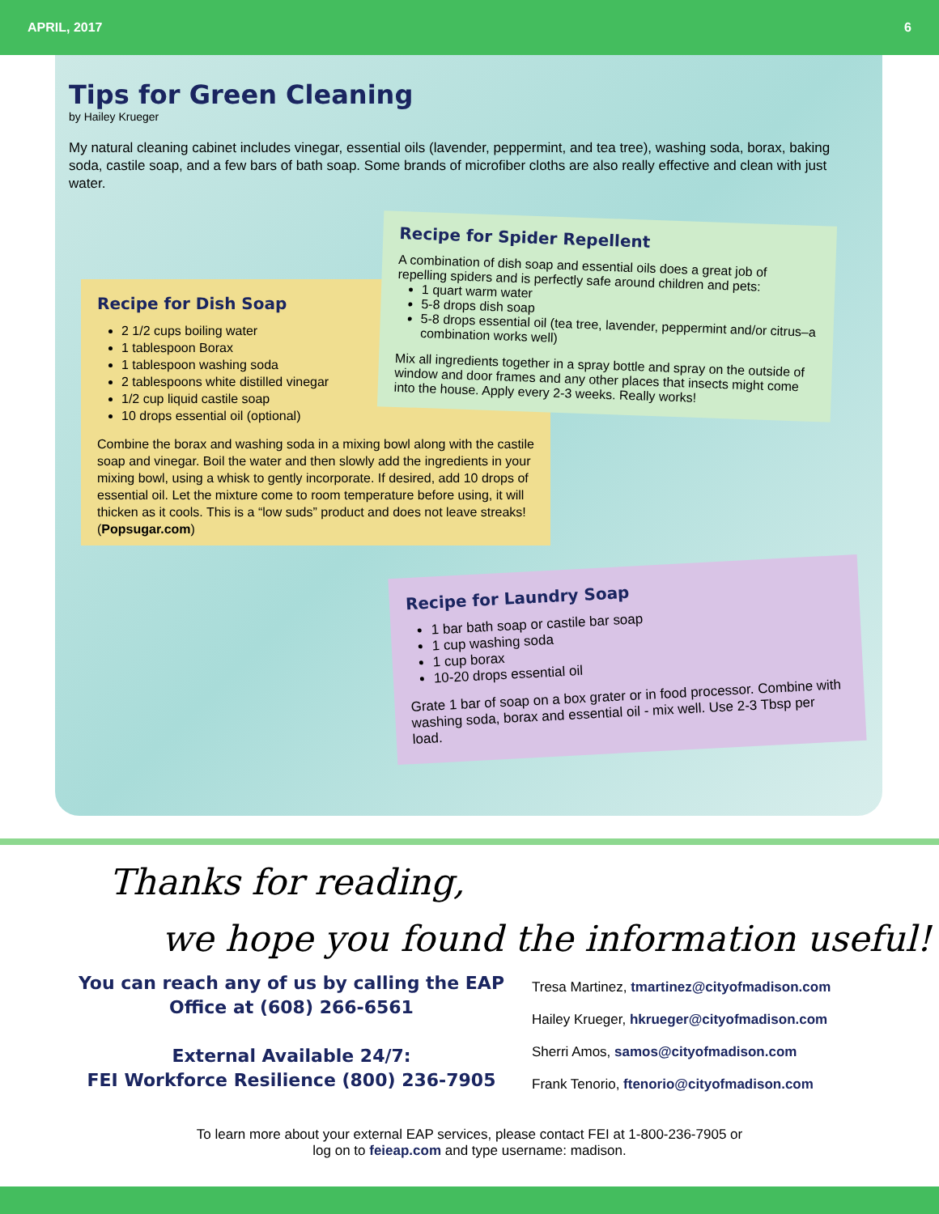APRIL, 2017 6
Tips for Green Cleaning
by Hailey Krueger
My natural cleaning cabinet includes vinegar, essential oils (lavender, peppermint, and tea tree), washing soda, borax, baking soda, castile soap, and a few bars of bath soap. Some brands of microfiber cloths are also really effective and clean with just water.
Recipe for Dish Soap
2 1/2 cups boiling water
1 tablespoon Borax
1 tablespoon washing soda
2 tablespoons white distilled vinegar
1/2 cup liquid castile soap
10 drops essential oil (optional)
Combine the borax and washing soda in a mixing bowl along with the castile soap and vinegar. Boil the water and then slowly add the ingredients in your mixing bowl, using a whisk to gently incorporate. If desired, add 10 drops of essential oil. Let the mixture come to room temperature before using, it will thicken as it cools. This is a “low suds” product and does not leave streaks! (Popsugar.com)
Recipe for Spider Repellent
A combination of dish soap and essential oils does a great job of repelling spiders and is perfectly safe around children and pets:
1 quart warm water
5-8 drops dish soap
5-8 drops essential oil (tea tree, lavender, peppermint and/or citrus–a combination works well)
Mix all ingredients together in a spray bottle and spray on the outside of window and door frames and any other places that insects might come into the house. Apply every 2-3 weeks. Really works!
Recipe for Laundry Soap
1 bar bath soap or castile bar soap
1 cup washing soda
1 cup borax
10-20 drops essential oil
Grate 1 bar of soap on a box grater or in food processor. Combine with washing soda, borax and essential oil - mix well. Use 2-3 Tbsp per load.
Thanks for reading,
we hope you found the information useful!
You can reach any of us by calling the EAP Office at (608) 266-6561
External Available 24/7:
FEI Workforce Resilience (800) 236-7905
Tresa Martinez, tmartinez@cityofmadison.com
Hailey Krueger, hkrueger@cityofmadison.com
Sherri Amos, samos@cityofmadison.com
Frank Tenorio, ftenorio@cityofmadison.com
To learn more about your external EAP services, please contact FEI at 1-800-236-7905 or
log on to feieap.com and type username: madison.